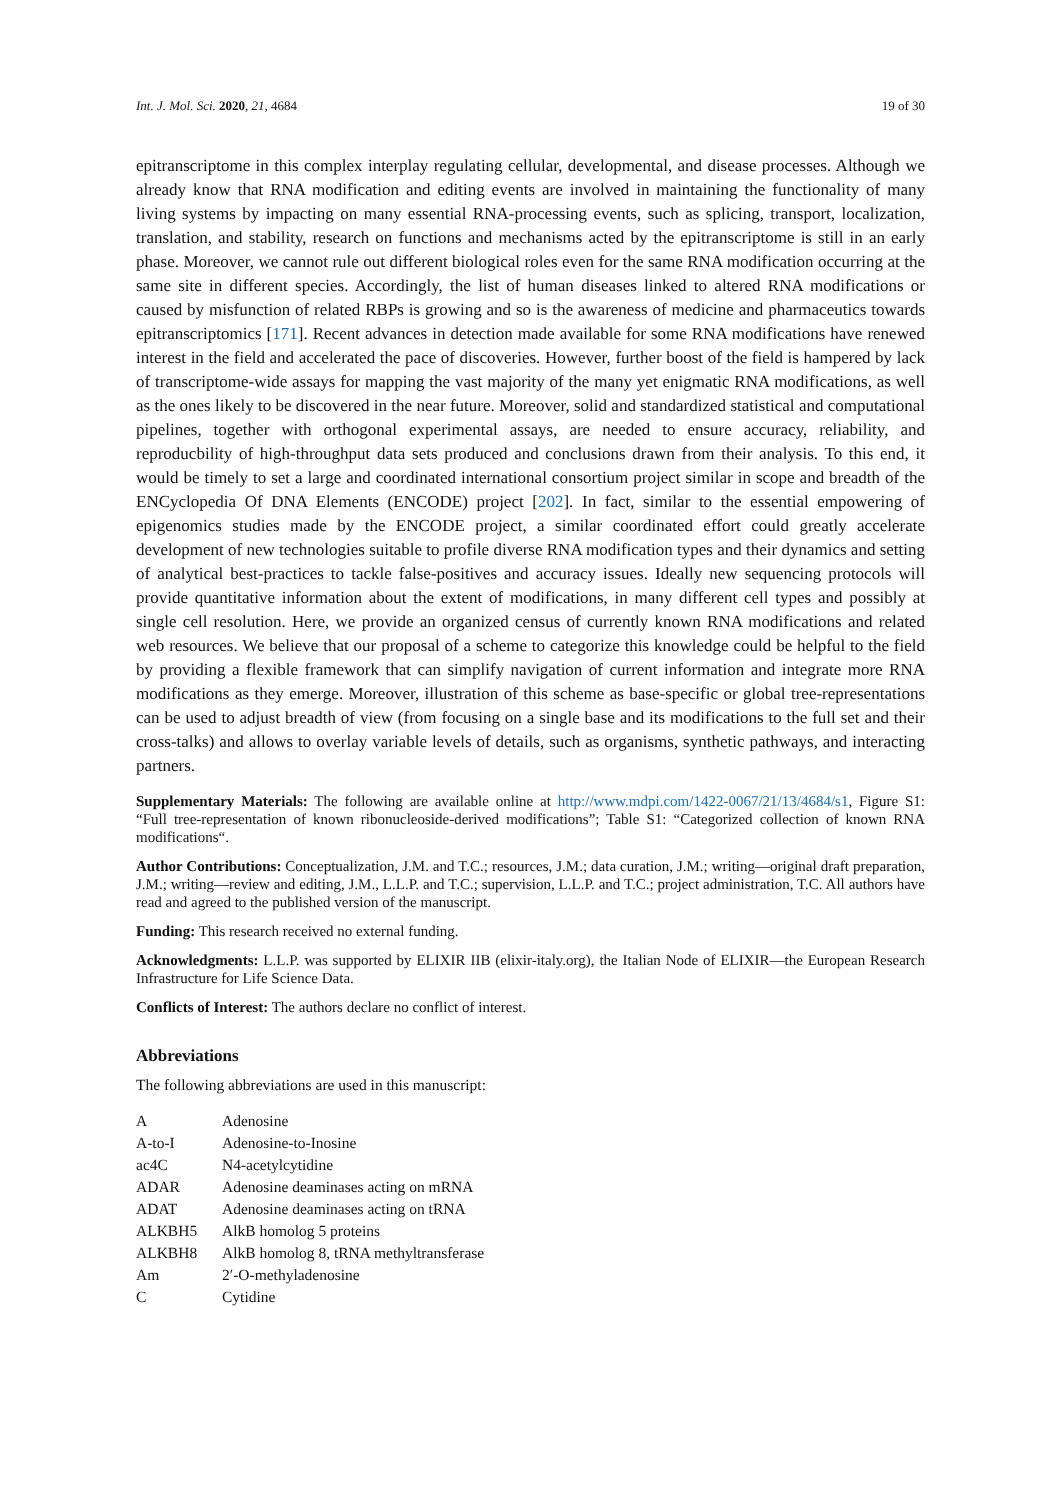Int. J. Mol. Sci. 2020, 21, 4684 19 of 30
epitranscriptome in this complex interplay regulating cellular, developmental, and disease processes. Although we already know that RNA modification and editing events are involved in maintaining the functionality of many living systems by impacting on many essential RNA-processing events, such as splicing, transport, localization, translation, and stability, research on functions and mechanisms acted by the epitranscriptome is still in an early phase. Moreover, we cannot rule out different biological roles even for the same RNA modification occurring at the same site in different species. Accordingly, the list of human diseases linked to altered RNA modifications or caused by misfunction of related RBPs is growing and so is the awareness of medicine and pharmaceutics towards epitranscriptomics [171]. Recent advances in detection made available for some RNA modifications have renewed interest in the field and accelerated the pace of discoveries. However, further boost of the field is hampered by lack of transcriptome-wide assays for mapping the vast majority of the many yet enigmatic RNA modifications, as well as the ones likely to be discovered in the near future. Moreover, solid and standardized statistical and computational pipelines, together with orthogonal experimental assays, are needed to ensure accuracy, reliability, and reproducbility of high-throughput data sets produced and conclusions drawn from their analysis. To this end, it would be timely to set a large and coordinated international consortium project similar in scope and breadth of the ENCyclopedia Of DNA Elements (ENCODE) project [202]. In fact, similar to the essential empowering of epigenomics studies made by the ENCODE project, a similar coordinated effort could greatly accelerate development of new technologies suitable to profile diverse RNA modification types and their dynamics and setting of analytical best-practices to tackle false-positives and accuracy issues. Ideally new sequencing protocols will provide quantitative information about the extent of modifications, in many different cell types and possibly at single cell resolution. Here, we provide an organized census of currently known RNA modifications and related web resources. We believe that our proposal of a scheme to categorize this knowledge could be helpful to the field by providing a flexible framework that can simplify navigation of current information and integrate more RNA modifications as they emerge. Moreover, illustration of this scheme as base-specific or global tree-representations can be used to adjust breadth of view (from focusing on a single base and its modifications to the full set and their cross-talks) and allows to overlay variable levels of details, such as organisms, synthetic pathways, and interacting partners.
Supplementary Materials: The following are available online at http://www.mdpi.com/1422-0067/21/13/4684/s1, Figure S1: “Full tree-representation of known ribonucleoside-derived modifications”; Table S1: “Categorized collection of known RNA modifications“.
Author Contributions: Conceptualization, J.M. and T.C.; resources, J.M.; data curation, J.M.; writing—original draft preparation, J.M.; writing—review and editing, J.M., L.L.P. and T.C.; supervision, L.L.P. and T.C.; project administration, T.C. All authors have read and agreed to the published version of the manuscript.
Funding: This research received no external funding.
Acknowledgments: L.L.P. was supported by ELIXIR IIB (elixir-italy.org), the Italian Node of ELIXIR—the European Research Infrastructure for Life Science Data.
Conflicts of Interest: The authors declare no conflict of interest.
Abbreviations
The following abbreviations are used in this manuscript:
| A | Adenosine |
| A-to-I | Adenosine-to-Inosine |
| ac4C | N4-acetylcytidine |
| ADAR | Adenosine deaminases acting on mRNA |
| ADAT | Adenosine deaminases acting on tRNA |
| ALKBH5 | AlkB homolog 5 proteins |
| ALKBH8 | AlkB homolog 8, tRNA methyltransferase |
| Am | 2′-O-methyladenosine |
| C | Cytidine |